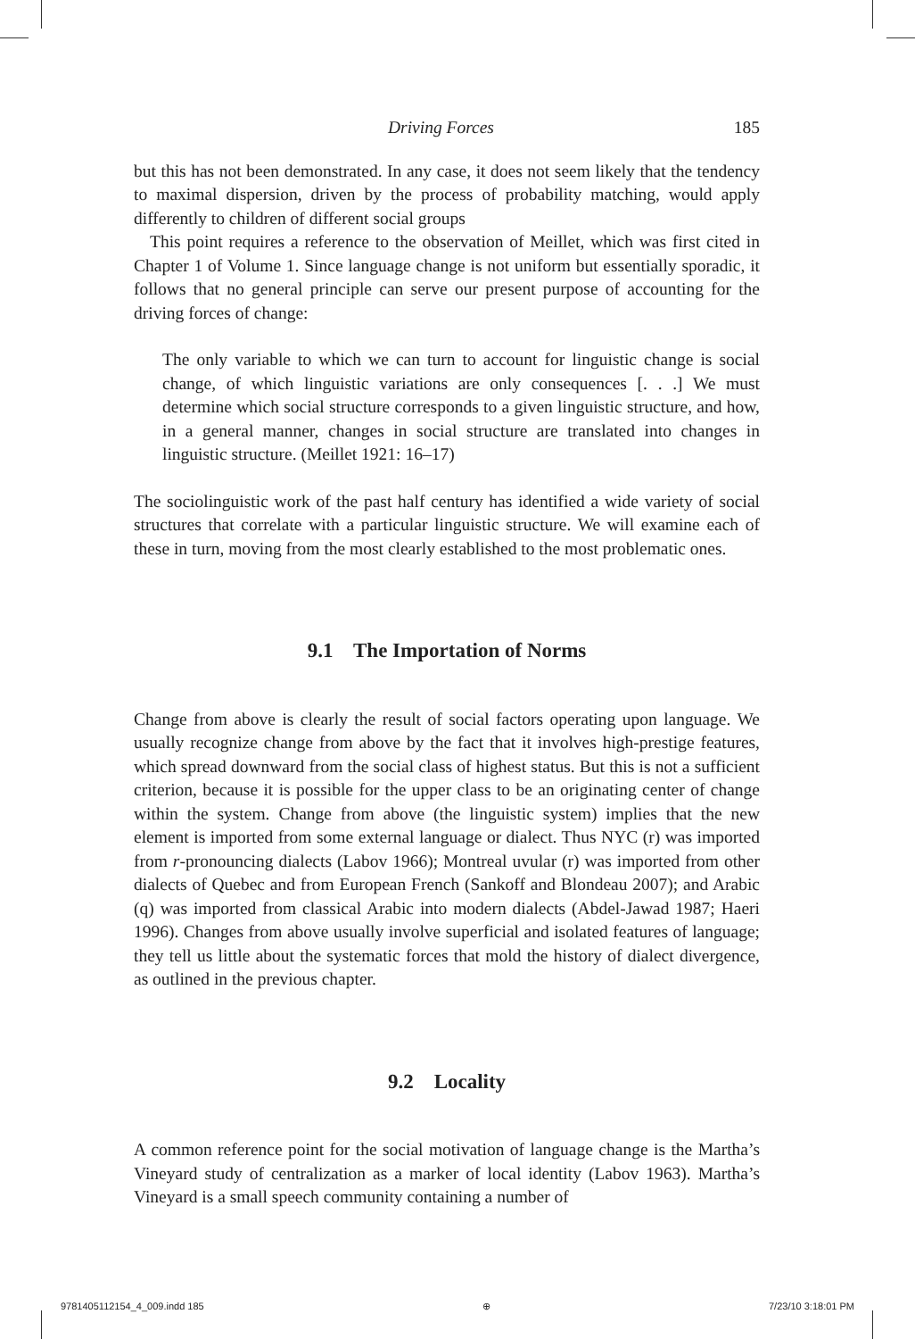Driving Forces 185
but this has not been demonstrated. In any case, it does not seem likely that the tendency to maximal dispersion, driven by the process of probability matching, would apply differently to children of different social groups
This point requires a reference to the observation of Meillet, which was first cited in Chapter 1 of Volume 1. Since language change is not uniform but essentially sporadic, it follows that no general principle can serve our present purpose of accounting for the driving forces of change:
The only variable to which we can turn to account for linguistic change is social change, of which linguistic variations are only consequences [. . .] We must determine which social structure corresponds to a given linguistic structure, and how, in a general manner, changes in social structure are translated into changes in linguistic structure. (Meillet 1921: 16–17)
The sociolinguistic work of the past half century has identified a wide variety of social structures that correlate with a particular linguistic structure. We will examine each of these in turn, moving from the most clearly established to the most problematic ones.
9.1 The Importation of Norms
Change from above is clearly the result of social factors operating upon language. We usually recognize change from above by the fact that it involves high-prestige features, which spread downward from the social class of highest status. But this is not a sufficient criterion, because it is possible for the upper class to be an originating center of change within the system. Change from above (the linguistic system) implies that the new element is imported from some external language or dialect. Thus NYC (r) was imported from r-pronouncing dialects (Labov 1966); Montreal uvular (r) was imported from other dialects of Quebec and from European French (Sankoff and Blondeau 2007); and Arabic (q) was imported from classical Arabic into modern dialects (Abdel-Jawad 1987; Haeri 1996). Changes from above usually involve superficial and isolated features of language; they tell us little about the systematic forces that mold the history of dialect divergence, as outlined in the previous chapter.
9.2 Locality
A common reference point for the social motivation of language change is the Martha’s Vineyard study of centralization as a marker of local identity (Labov 1963). Martha’s Vineyard is a small speech community containing a number of
9781405112154_4_009.indd 185 ⊕ 7/23/10 3:18:01 PM